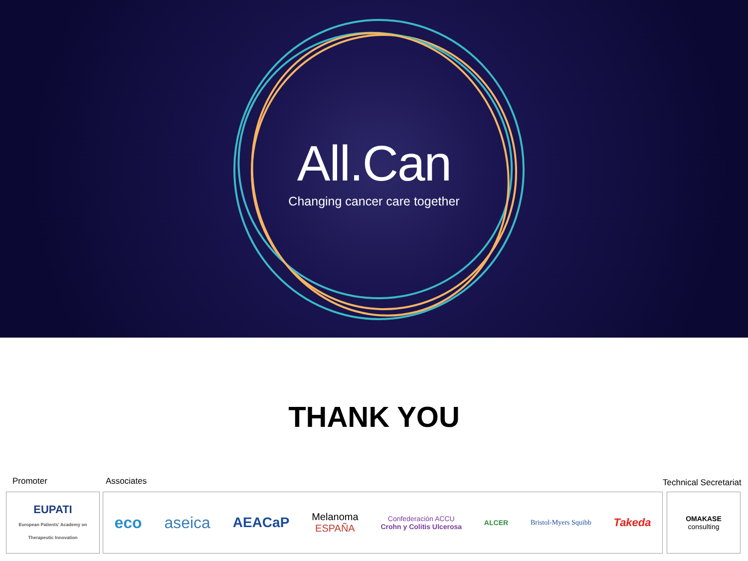All.Can
Changing cancer care together
THANK YOU
Promoter Associates Technical Secretariat
EUPATI
European Patients' Academy on Therapeutic Innovation
eco aseica AEACaP
Melanoma
ESPAÑA
Confederación ACCU
Crohn y Colitis Ulcerosa
ALCER Bristol-Myers Squibb
Takeda
OMAKASE
consulting